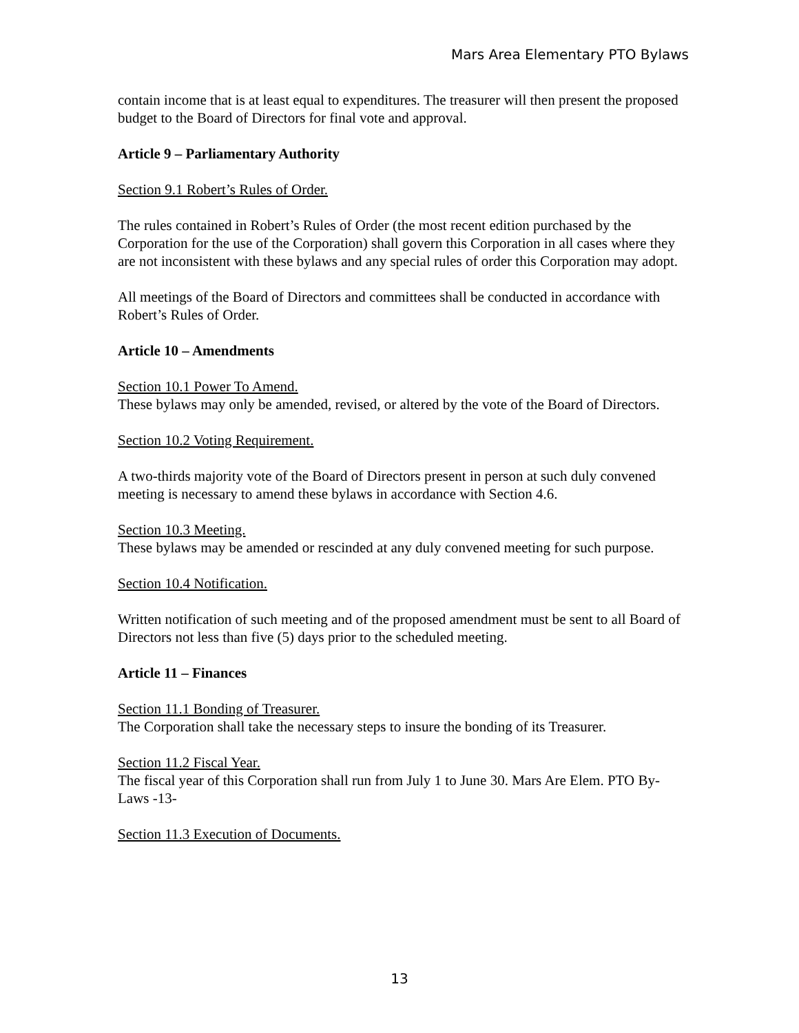Mars Area Elementary PTO Bylaws
contain income that is at least equal to expenditures. The treasurer will then present the proposed budget to the Board of Directors for final vote and approval.
Article 9 – Parliamentary Authority
Section 9.1 Robert’s Rules of Order.
The rules contained in Robert’s Rules of Order (the most recent edition purchased by the Corporation for the use of the Corporation) shall govern this Corporation in all cases where they are not inconsistent with these bylaws and any special rules of order this Corporation may adopt.
All meetings of the Board of Directors and committees shall be conducted in accordance with Robert’s Rules of Order.
Article 10 – Amendments
Section 10.1 Power To Amend.
These bylaws may only be amended, revised, or altered by the vote of the Board of Directors.
Section 10.2 Voting Requirement.
A two-thirds majority vote of the Board of Directors present in person at such duly convened meeting is necessary to amend these bylaws in accordance with Section 4.6.
Section 10.3 Meeting.
These bylaws may be amended or rescinded at any duly convened meeting for such purpose.
Section 10.4 Notification.
Written notification of such meeting and of the proposed amendment must be sent to all Board of Directors not less than five (5) days prior to the scheduled meeting.
Article 11 – Finances
Section 11.1 Bonding of Treasurer.
The Corporation shall take the necessary steps to insure the bonding of its Treasurer.
Section 11.2 Fiscal Year.
The fiscal year of this Corporation shall run from July 1 to June 30. Mars Are Elem. PTO By-Laws -13-
Section 11.3 Execution of Documents.
13